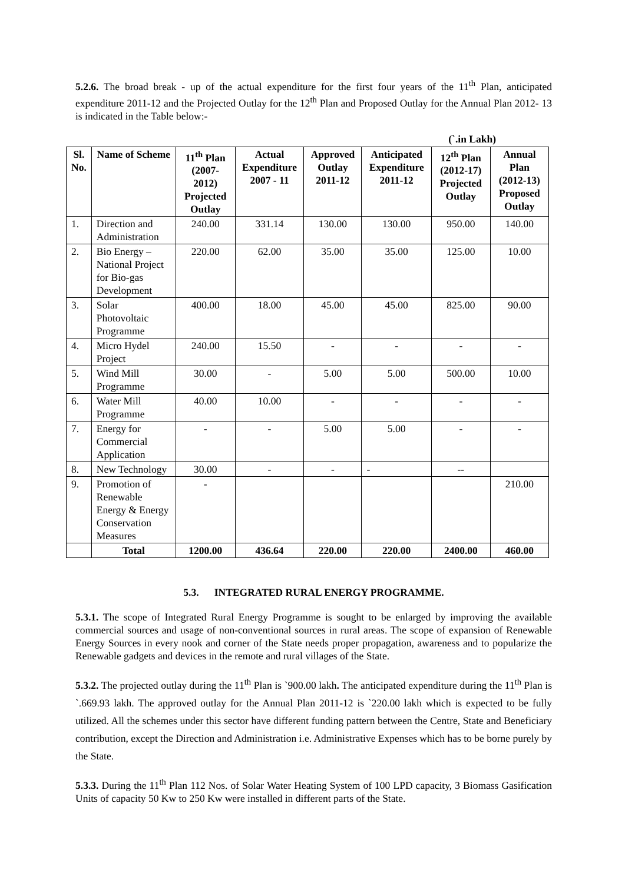5.2.6. The broad break - up of the actual expenditure for the first four years of the 11<sup>th</sup> Plan, anticipated expenditure 2011-12 and the Projected Outlay for the 12<sup>th</sup> Plan and Proposed Outlay for the Annual Plan 2012- 13 is indicated in the Table below:-
(`.in Lakh)
| Sl. No. | Name of Scheme | 11<sup>th</sup> Plan (2007-2012) Projected Outlay | Actual Expenditure 2007 - 11 | Approved Outlay 2011-12 | Anticipated Expenditure 2011-12 | 12<sup>th</sup> Plan (2012-17) Projected Outlay | Annual Plan (2012-13) Proposed Outlay |
| --- | --- | --- | --- | --- | --- | --- | --- |
| 1. | Direction and Administration | 240.00 | 331.14 | 130.00 | 130.00 | 950.00 | 140.00 |
| 2. | Bio Energy – National Project for Bio-gas Development | 220.00 | 62.00 | 35.00 | 35.00 | 125.00 | 10.00 |
| 3. | Solar Photovoltaic Programme | 400.00 | 18.00 | 45.00 | 45.00 | 825.00 | 90.00 |
| 4. | Micro Hydel Project | 240.00 | 15.50 | - | - | - | - |
| 5. | Wind Mill Programme | 30.00 | - | 5.00 | 5.00 | 500.00 | 10.00 |
| 6. | Water Mill Programme | 40.00 | 10.00 | - | - | - | - |
| 7. | Energy for Commercial Application | - | - | 5.00 | 5.00 | - | - |
| 8. | New Technology | 30.00 | - | - | - | -- | |
| 9. | Promotion of Renewable Energy & Energy Conservation Measures | - | | | | | 210.00 |
| | Total | 1200.00 | 436.64 | 220.00 | 220.00 | 2400.00 | 460.00 |
5.3. INTEGRATED RURAL ENERGY PROGRAMME.
5.3.1. The scope of Integrated Rural Energy Programme is sought to be enlarged by improving the available commercial sources and usage of non-conventional sources in rural areas. The scope of expansion of Renewable Energy Sources in every nook and corner of the State needs proper propagation, awareness and to popularize the Renewable gadgets and devices in the remote and rural villages of the State.
5.3.2. The projected outlay during the 11<sup>th</sup> Plan is `900.00 lakh. The anticipated expenditure during the 11<sup>th</sup> Plan is `.669.93 lakh. The approved outlay for the Annual Plan 2011-12 is `220.00 lakh which is expected to be fully utilized. All the schemes under this sector have different funding pattern between the Centre, State and Beneficiary contribution, except the Direction and Administration i.e. Administrative Expenses which has to be borne purely by the State.
5.3.3. During the 11<sup>th</sup> Plan 112 Nos. of Solar Water Heating System of 100 LPD capacity, 3 Biomass Gasification Units of capacity 50 Kw to 250 Kw were installed in different parts of the State.